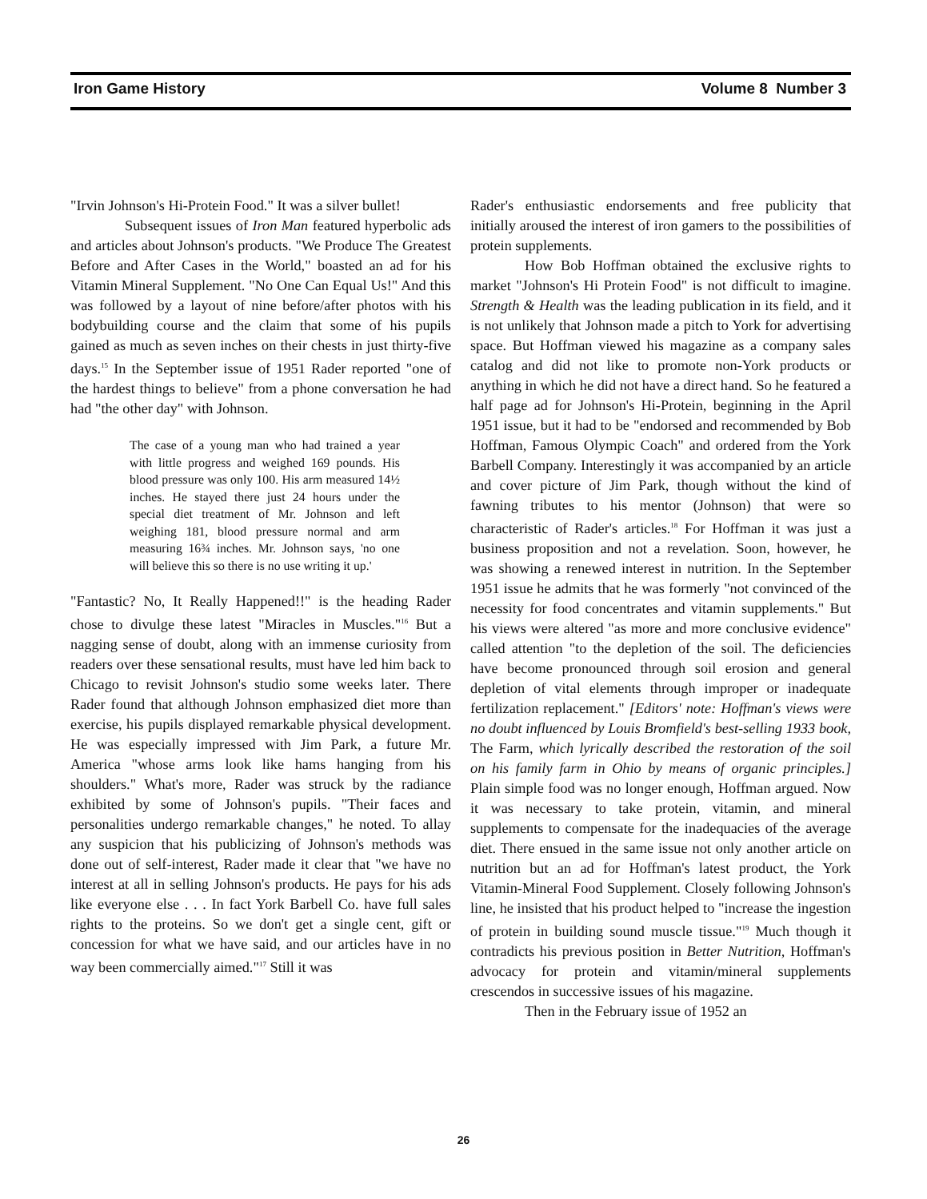Iron Game History Volume 8 Number 3
"Irvin Johnson's Hi-Protein Food." It was a silver bullet!
Subsequent issues of Iron Man featured hyperbolic ads and articles about Johnson's products. "We Produce The Greatest Before and After Cases in the World," boasted an ad for his Vitamin Mineral Supplement. "No One Can Equal Us!" And this was followed by a layout of nine before/after photos with his bodybuilding course and the claim that some of his pupils gained as much as seven inches on their chests in just thirty-five days.<sup>15</sup> In the September issue of 1951 Rader reported "one of the hardest things to believe" from a phone conversation he had had "the other day" with Johnson.
The case of a young man who had trained a year with little progress and weighed 169 pounds. His blood pressure was only 100. His arm measured 14½ inches. He stayed there just 24 hours under the special diet treatment of Mr. Johnson and left weighing 181, blood pressure normal and arm measuring 16¾ inches. Mr. Johnson says, 'no one will believe this so there is no use writing it up.'
"Fantastic? No, It Really Happened!!" is the heading Rader chose to divulge these latest "Miracles in Muscles."<sup>16</sup> But a nagging sense of doubt, along with an immense curiosity from readers over these sensational results, must have led him back to Chicago to revisit Johnson's studio some weeks later. There Rader found that although Johnson emphasized diet more than exercise, his pupils displayed remarkable physical development. He was especially impressed with Jim Park, a future Mr. America "whose arms look like hams hanging from his shoulders." What's more, Rader was struck by the radiance exhibited by some of Johnson's pupils. "Their faces and personalities undergo remarkable changes," he noted. To allay any suspicion that his publicizing of Johnson's methods was done out of self-interest, Rader made it clear that "we have no interest at all in selling Johnson's products. He pays for his ads like everyone else . . . In fact York Barbell Co. have full sales rights to the proteins. So we don't get a single cent, gift or concession for what we have said, and our articles have in no way been commercially aimed."<sup>17</sup> Still it was
Rader's enthusiastic endorsements and free publicity that initially aroused the interest of iron gamers to the possibilities of protein supplements.
How Bob Hoffman obtained the exclusive rights to market "Johnson's Hi Protein Food" is not difficult to imagine. Strength & Health was the leading publication in its field, and it is not unlikely that Johnson made a pitch to York for advertising space. But Hoffman viewed his magazine as a company sales catalog and did not like to promote non-York products or anything in which he did not have a direct hand. So he featured a half page ad for Johnson's Hi-Protein, beginning in the April 1951 issue, but it had to be "endorsed and recommended by Bob Hoffman, Famous Olympic Coach" and ordered from the York Barbell Company. Interestingly it was accompanied by an article and cover picture of Jim Park, though without the kind of fawning tributes to his mentor (Johnson) that were so characteristic of Rader's articles.<sup>18</sup> For Hoffman it was just a business proposition and not a revelation. Soon, however, he was showing a renewed interest in nutrition. In the September 1951 issue he admits that he was formerly "not convinced of the necessity for food concentrates and vitamin supplements." But his views were altered "as more and more conclusive evidence" called attention "to the depletion of the soil. The deficiencies have become pronounced through soil erosion and general depletion of vital elements through improper or inadequate fertilization replacement." [Editors' note: Hoffman's views were no doubt influenced by Louis Bromfield's best-selling 1933 book, The Farm, which lyrically described the restoration of the soil on his family farm in Ohio by means of organic principles.] Plain simple food was no longer enough, Hoffman argued. Now it was necessary to take protein, vitamin, and mineral supplements to compensate for the inadequacies of the average diet. There ensued in the same issue not only another article on nutrition but an ad for Hoffman's latest product, the York Vitamin-Mineral Food Supplement. Closely following Johnson's line, he insisted that his product helped to "increase the ingestion of protein in building sound muscle tissue."<sup>19</sup> Much though it contradicts his previous position in Better Nutrition, Hoffman's advocacy for protein and vitamin/mineral supplements crescendos in successive issues of his magazine.
Then in the February issue of 1952 an
26